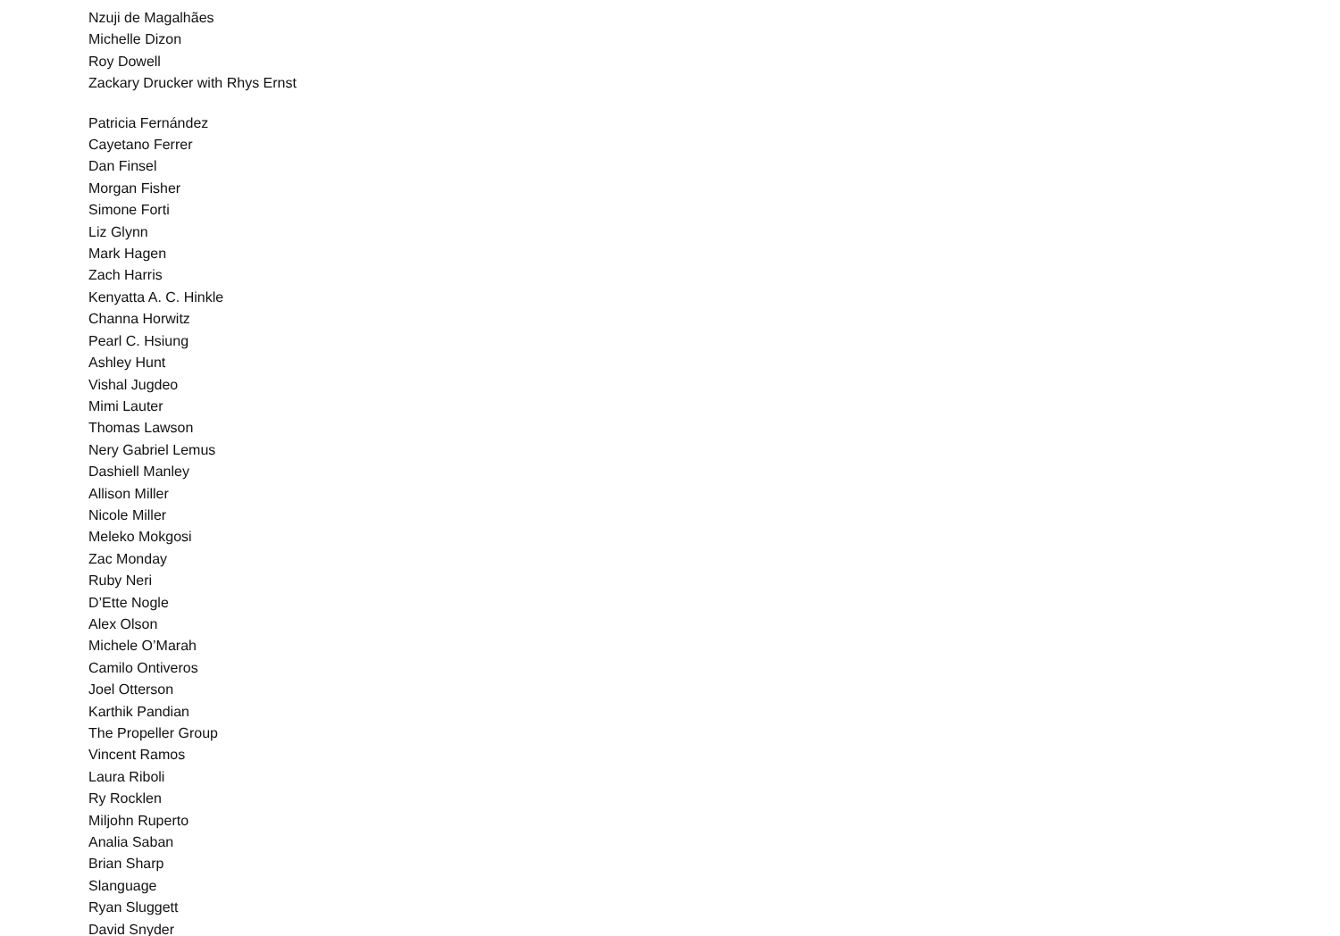Nzuji de Magalhães
Michelle Dizon
Roy Dowell
Zackary Drucker with Rhys Ernst
Patricia Fernández
Cayetano Ferrer
Dan Finsel
Morgan Fisher
Simone Forti
Liz Glynn
Mark Hagen
Zach Harris
Kenyatta A. C. Hinkle
Channa Horwitz
Pearl C. Hsiung
Ashley Hunt
Vishal Jugdeo
Mimi Lauter
Thomas Lawson
Nery Gabriel Lemus
Dashiell Manley
Allison Miller
Nicole Miller
Meleko Mokgosi
Zac Monday
Ruby Neri
D’Ette Nogle
Alex Olson
Michele O’Marah
Camilo Ontiveros
Joel Otterson
Karthik Pandian
The Propeller Group
Vincent Ramos
Laura Riboli
Ry Rocklen
Miljohn Ruperto
Analia Saban
Brian Sharp
Slanguage
Ryan Sluggett
David Snyder